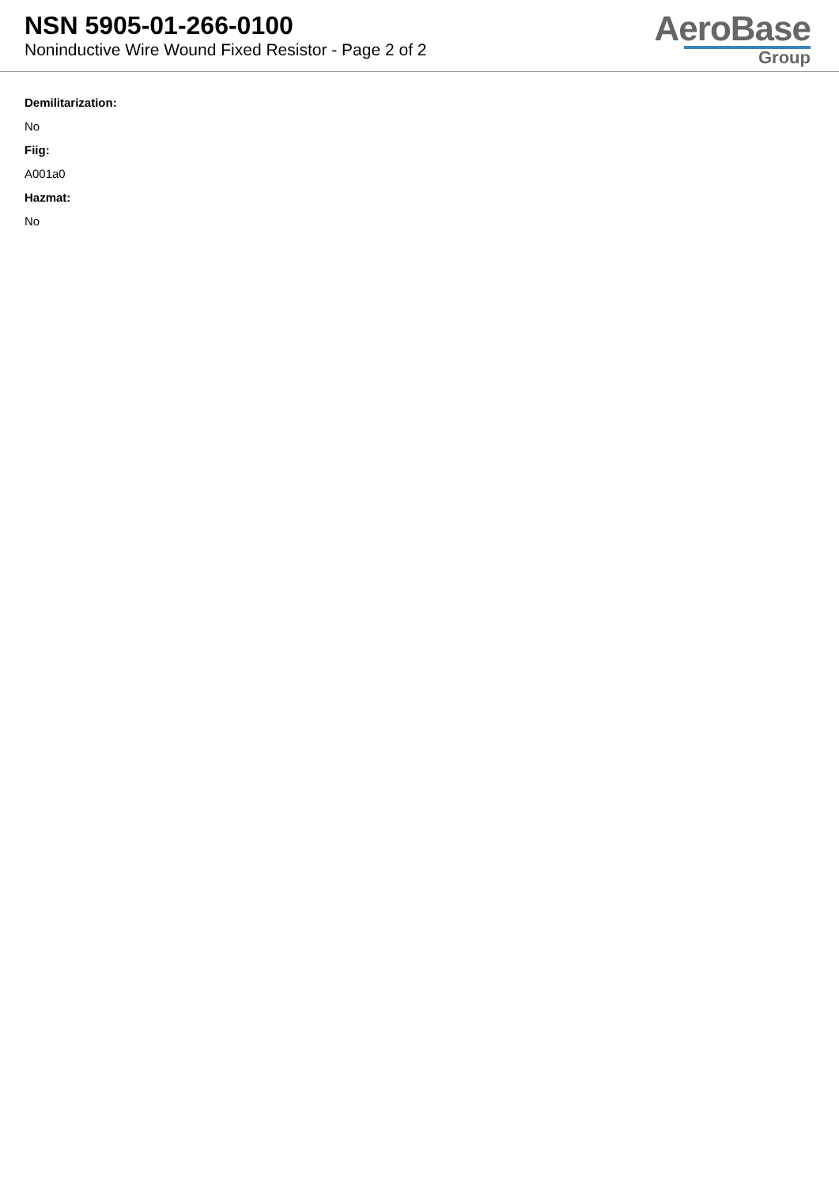NSN 5905-01-266-0100
Noninductive Wire Wound Fixed Resistor - Page 2 of 2
AeroBase
Group
Demilitarization:
No
Fiig:
A001a0
Hazmat:
No